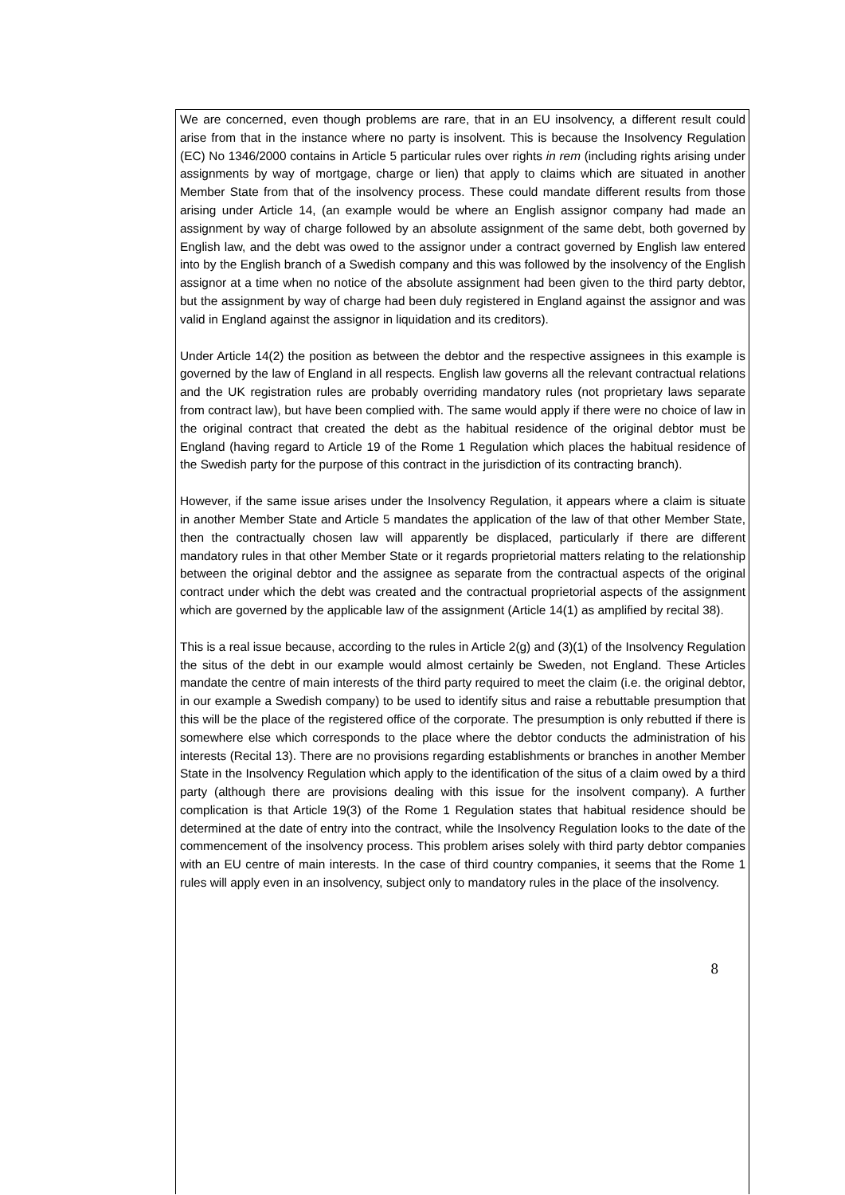We are concerned, even though problems are rare, that in an EU insolvency, a different result could arise from that in the instance where no party is insolvent. This is because the Insolvency Regulation (EC) No 1346/2000 contains in Article 5 particular rules over rights in rem (including rights arising under assignments by way of mortgage, charge or lien) that apply to claims which are situated in another Member State from that of the insolvency process. These could mandate different results from those arising under Article 14, (an example would be where an English assignor company had made an assignment by way of charge followed by an absolute assignment of the same debt, both governed by English law, and the debt was owed to the assignor under a contract governed by English law entered into by the English branch of a Swedish company and this was followed by the insolvency of the English assignor at a time when no notice of the absolute assignment had been given to the third party debtor, but the assignment by way of charge had been duly registered in England against the assignor and was valid in England against the assignor in liquidation and its creditors).
Under Article 14(2) the position as between the debtor and the respective assignees in this example is governed by the law of England in all respects. English law governs all the relevant contractual relations and the UK registration rules are probably overriding mandatory rules (not proprietary laws separate from contract law), but have been complied with. The same would apply if there were no choice of law in the original contract that created the debt as the habitual residence of the original debtor must be England (having regard to Article 19 of the Rome 1 Regulation which places the habitual residence of the Swedish party for the purpose of this contract in the jurisdiction of its contracting branch).
However, if the same issue arises under the Insolvency Regulation, it appears where a claim is situate in another Member State and Article 5 mandates the application of the law of that other Member State, then the contractually chosen law will apparently be displaced, particularly if there are different mandatory rules in that other Member State or it regards proprietorial matters relating to the relationship between the original debtor and the assignee as separate from the contractual aspects of the original contract under which the debt was created and the contractual proprietorial aspects of the assignment which are governed by the applicable law of the assignment (Article 14(1) as amplified by recital 38).
This is a real issue because, according to the rules in Article 2(g) and (3)(1) of the Insolvency Regulation the situs of the debt in our example would almost certainly be Sweden, not England. These Articles mandate the centre of main interests of the third party required to meet the claim (i.e. the original debtor, in our example a Swedish company) to be used to identify situs and raise a rebuttable presumption that this will be the place of the registered office of the corporate. The presumption is only rebutted if there is somewhere else which corresponds to the place where the debtor conducts the administration of his interests (Recital 13). There are no provisions regarding establishments or branches in another Member State in the Insolvency Regulation which apply to the identification of the situs of a claim owed by a third party (although there are provisions dealing with this issue for the insolvent company). A further complication is that Article 19(3) of the Rome 1 Regulation states that habitual residence should be determined at the date of entry into the contract, while the Insolvency Regulation looks to the date of the commencement of the insolvency process. This problem arises solely with third party debtor companies with an EU centre of main interests. In the case of third country companies, it seems that the Rome 1 rules will apply even in an insolvency, subject only to mandatory rules in the place of the insolvency.
8